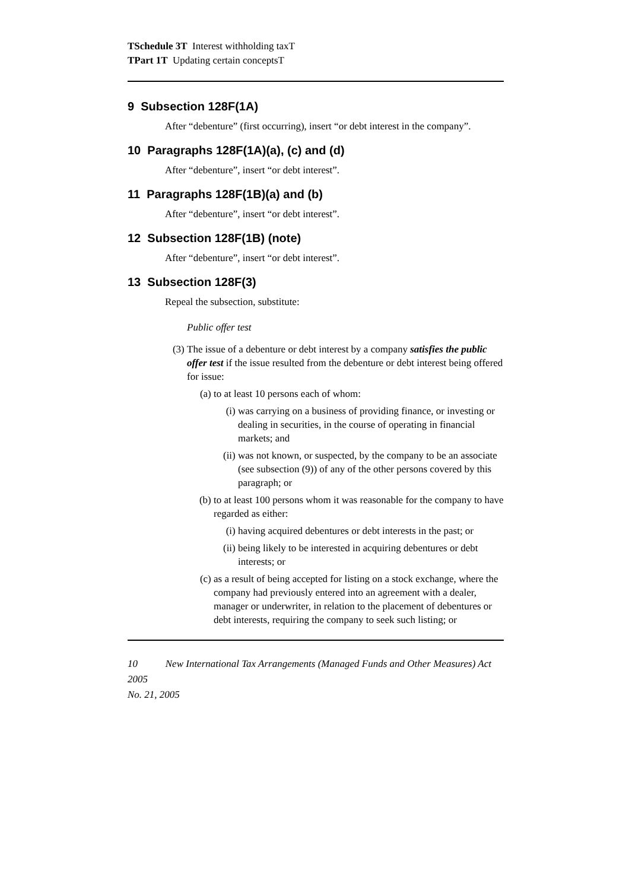TSchedule 3T Interest withholding taxT
TPart 1T Updating certain conceptsT
9 Subsection 128F(1A)
After “debenture” (first occurring), insert “or debt interest in the company”.
10 Paragraphs 128F(1A)(a), (c) and (d)
After “debenture”, insert “or debt interest”.
11 Paragraphs 128F(1B)(a) and (b)
After “debenture”, insert “or debt interest”.
12 Subsection 128F(1B) (note)
After “debenture”, insert “or debt interest”.
13 Subsection 128F(3)
Repeal the subsection, substitute:
Public offer test
(3) The issue of a debenture or debt interest by a company satisfies the public offer test if the issue resulted from the debenture or debt interest being offered for issue:
(a) to at least 10 persons each of whom:
(i) was carrying on a business of providing finance, or investing or dealing in securities, in the course of operating in financial markets; and
(ii) was not known, or suspected, by the company to be an associate (see subsection (9)) of any of the other persons covered by this paragraph; or
(b) to at least 100 persons whom it was reasonable for the company to have regarded as either:
(i) having acquired debentures or debt interests in the past; or
(ii) being likely to be interested in acquiring debentures or debt interests; or
(c) as a result of being accepted for listing on a stock exchange, where the company had previously entered into an agreement with a dealer, manager or underwriter, in relation to the placement of debentures or debt interests, requiring the company to seek such listing; or
10 New International Tax Arrangements (Managed Funds and Other Measures) Act 2005
No. 21, 2005